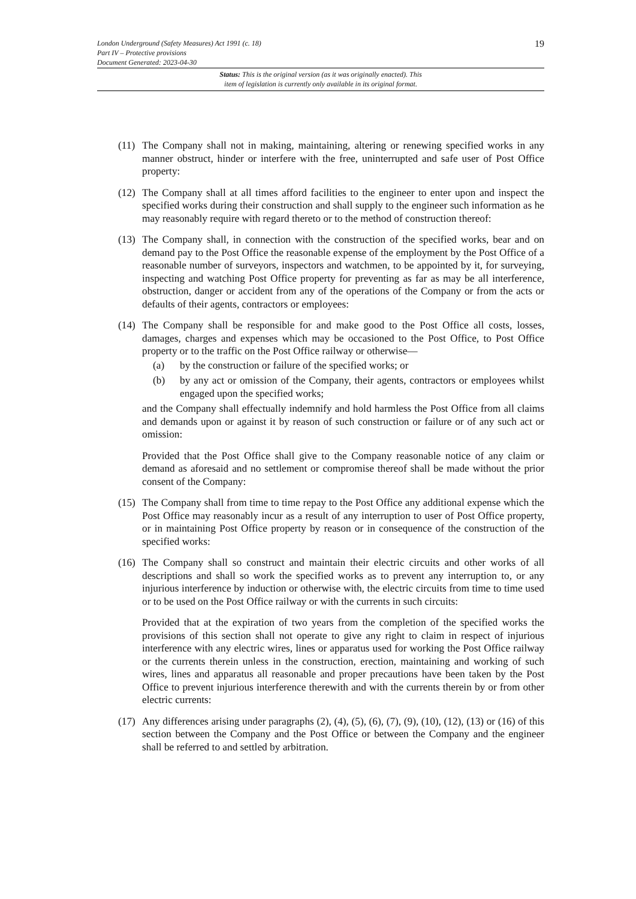19
London Underground (Safety Measures) Act 1991 (c. 18)
Part IV – Protective provisions
Document Generated: 2023-04-30
Status: This is the original version (as it was originally enacted). This
item of legislation is currently only available in its original format.
(11)
The Company shall not in making, maintaining, altering or renewing specified works in any manner obstruct, hinder or interfere with the free, uninterrupted and safe user of Post Office property:
(12)
The Company shall at all times afford facilities to the engineer to enter upon and inspect the specified works during their construction and shall supply to the engineer such information as he may reasonably require with regard thereto or to the method of construction thereof:
(13)
The Company shall, in connection with the construction of the specified works, bear and on demand pay to the Post Office the reasonable expense of the employment by the Post Office of a reasonable number of surveyors, inspectors and watchmen, to be appointed by it, for surveying, inspecting and watching Post Office property for preventing as far as may be all interference, obstruction, danger or accident from any of the operations of the Company or from the acts or defaults of their agents, contractors or employees:
(14)
The Company shall be responsible for and make good to the Post Office all costs, losses, damages, charges and expenses which may be occasioned to the Post Office, to Post Office property or to the traffic on the Post Office railway or otherwise—
(a) by the construction or failure of the specified works; or
(b) by any act or omission of the Company, their agents, contractors or employees whilst engaged upon the specified works;
and the Company shall effectually indemnify and hold harmless the Post Office from all claims and demands upon or against it by reason of such construction or failure or of any such act or omission:
Provided that the Post Office shall give to the Company reasonable notice of any claim or demand as aforesaid and no settlement or compromise thereof shall be made without the prior consent of the Company:
(15)
The Company shall from time to time repay to the Post Office any additional expense which the Post Office may reasonably incur as a result of any interruption to user of Post Office property, or in maintaining Post Office property by reason or in consequence of the construction of the specified works:
(16)
The Company shall so construct and maintain their electric circuits and other works of all descriptions and shall so work the specified works as to prevent any interruption to, or any injurious interference by induction or otherwise with, the electric circuits from time to time used or to be used on the Post Office railway or with the currents in such circuits:
Provided that at the expiration of two years from the completion of the specified works the provisions of this section shall not operate to give any right to claim in respect of injurious interference with any electric wires, lines or apparatus used for working the Post Office railway or the currents therein unless in the construction, erection, maintaining and working of such wires, lines and apparatus all reasonable and proper precautions have been taken by the Post Office to prevent injurious interference therewith and with the currents therein by or from other electric currents:
(17)
Any differences arising under paragraphs (2), (4), (5), (6), (7), (9), (10), (12), (13) or (16) of this section between the Company and the Post Office or between the Company and the engineer shall be referred to and settled by arbitration.